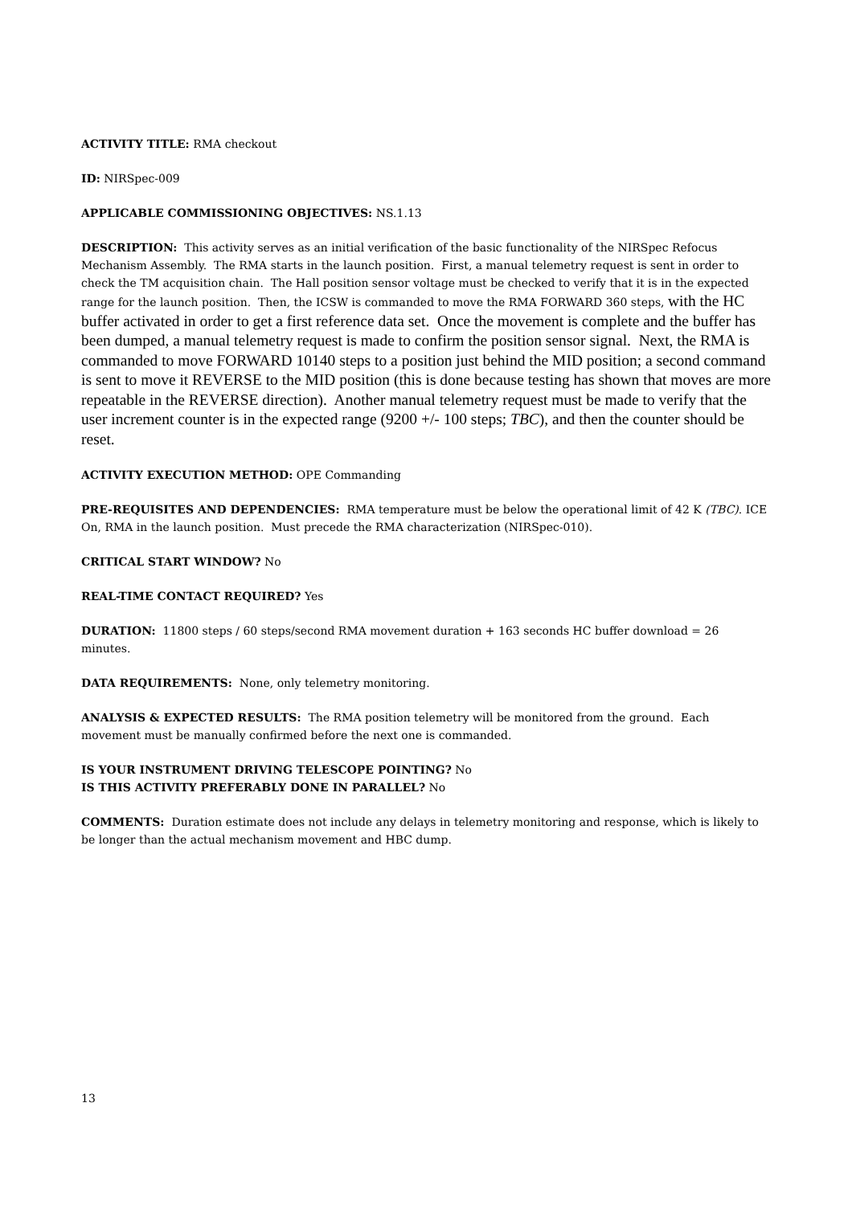ACTIVITY TITLE: RMA checkout
ID: NIRSpec-009
APPLICABLE COMMISSIONING OBJECTIVES: NS.1.13
DESCRIPTION: This activity serves as an initial verification of the basic functionality of the NIRSpec Refocus Mechanism Assembly. The RMA starts in the launch position. First, a manual telemetry request is sent in order to check the TM acquisition chain. The Hall position sensor voltage must be checked to verify that it is in the expected range for the launch position. Then, the ICSW is commanded to move the RMA FORWARD 360 steps, with the HC buffer activated in order to get a first reference data set. Once the movement is complete and the buffer has been dumped, a manual telemetry request is made to confirm the position sensor signal. Next, the RMA is commanded to move FORWARD 10140 steps to a position just behind the MID position; a second command is sent to move it REVERSE to the MID position (this is done because testing has shown that moves are more repeatable in the REVERSE direction). Another manual telemetry request must be made to verify that the user increment counter is in the expected range (9200 +/- 100 steps; TBC), and then the counter should be reset.
ACTIVITY EXECUTION METHOD: OPE Commanding
PRE-REQUISITES AND DEPENDENCIES: RMA temperature must be below the operational limit of 42 K (TBC). ICE On, RMA in the launch position. Must precede the RMA characterization (NIRSpec-010).
CRITICAL START WINDOW? No
REAL-TIME CONTACT REQUIRED? Yes
DURATION: 11800 steps / 60 steps/second RMA movement duration + 163 seconds HC buffer download = 26 minutes.
DATA REQUIREMENTS: None, only telemetry monitoring.
ANALYSIS & EXPECTED RESULTS: The RMA position telemetry will be monitored from the ground. Each movement must be manually confirmed before the next one is commanded.
IS YOUR INSTRUMENT DRIVING TELESCOPE POINTING? No
IS THIS ACTIVITY PREFERABLY DONE IN PARALLEL? No
COMMENTS: Duration estimate does not include any delays in telemetry monitoring and response, which is likely to be longer than the actual mechanism movement and HBC dump.
13